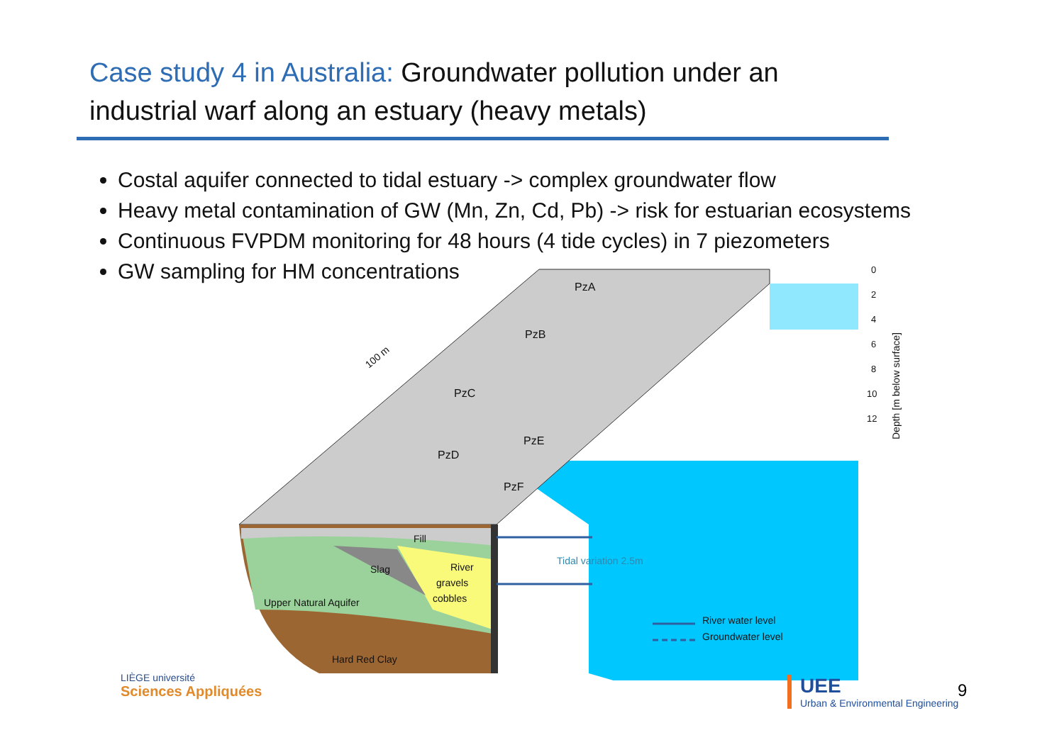Case study 4 in Australia: Groundwater pollution under an industrial warf along an estuary (heavy metals)
Costal aquifer connected to tidal estuary -> complex groundwater flow
Heavy metal contamination of GW (Mn, Zn, Cd, Pb) -> risk for estuarian ecosystems
Continuous FVPDM monitoring for 48 hours (4 tide cycles) in 7 piezometers
GW sampling for HM concentrations
PzA
PzB
PzC
PzE
PzD
PzF
Fill
Slag
River
gravels
cobbles
Upper Natural Aquifer
Hard Red Clay
Tidal variation 2.5m
River water level
Groundwater level
100 m
0
2
4
6
8
10
12
Depth [m below surface]
LIÈGE université
Sciences Appliquées
UEE
Urban & Environmental Engineering
9